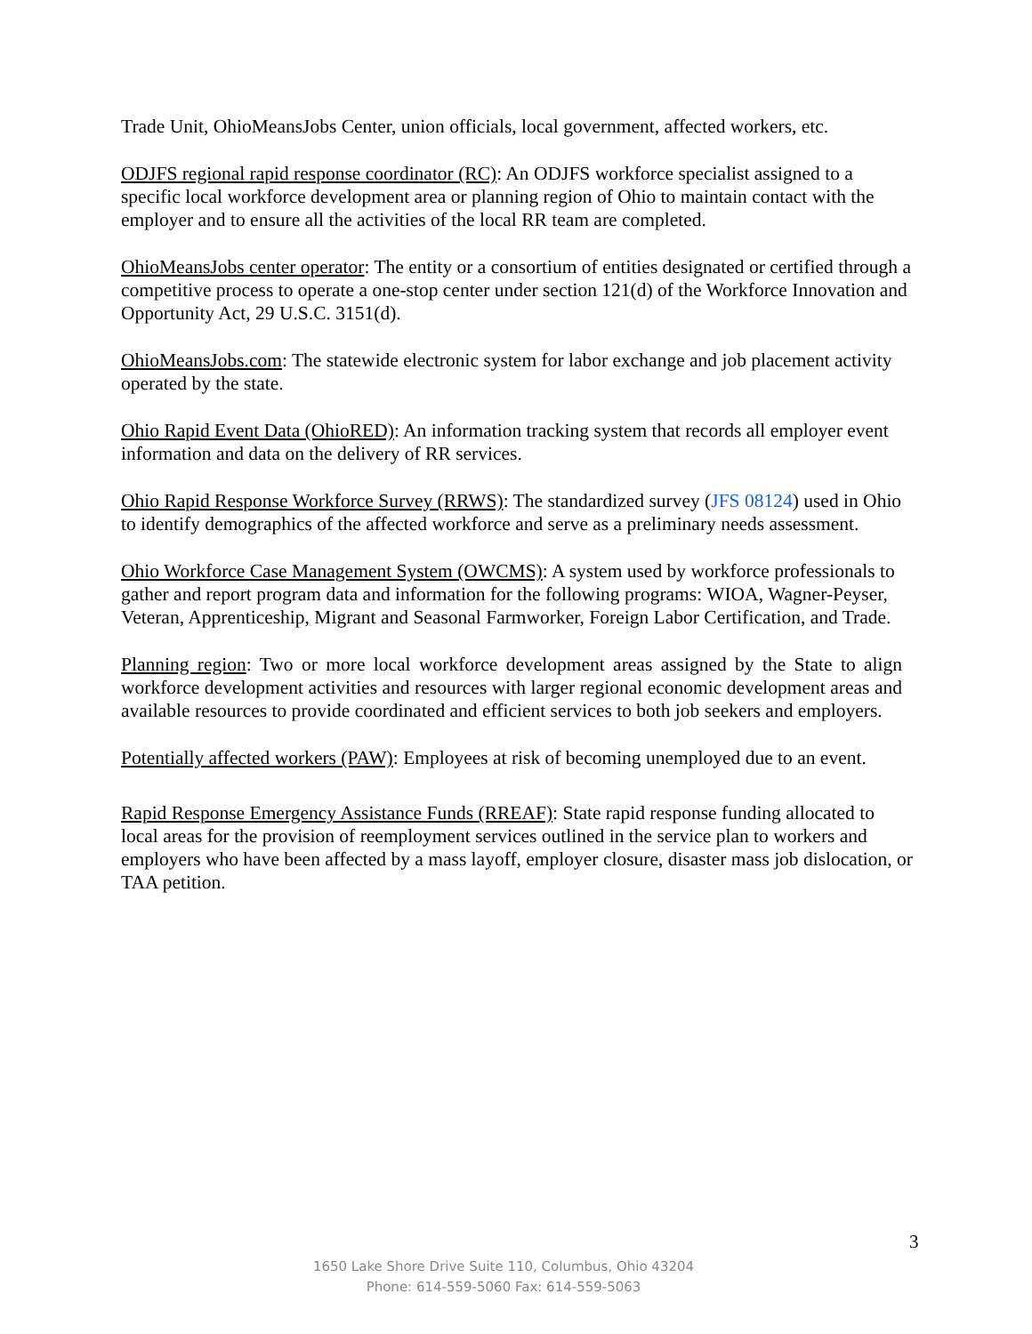Trade Unit, OhioMeansJobs Center, union officials, local government, affected workers, etc.
ODJFS regional rapid response coordinator (RC): An ODJFS workforce specialist assigned to a specific local workforce development area or planning region of Ohio to maintain contact with the employer and to ensure all the activities of the local RR team are completed.
OhioMeansJobs center operator: The entity or a consortium of entities designated or certified through a competitive process to operate a one-stop center under section 121(d) of the Workforce Innovation and Opportunity Act, 29 U.S.C. 3151(d).
OhioMeansJobs.com: The statewide electronic system for labor exchange and job placement activity operated by the state.
Ohio Rapid Event Data (OhioRED): An information tracking system that records all employer event information and data on the delivery of RR services.
Ohio Rapid Response Workforce Survey (RRWS): The standardized survey (JFS 08124) used in Ohio to identify demographics of the affected workforce and serve as a preliminary needs assessment.
Ohio Workforce Case Management System (OWCMS): A system used by workforce professionals to gather and report program data and information for the following programs: WIOA, Wagner-Peyser, Veteran, Apprenticeship, Migrant and Seasonal Farmworker, Foreign Labor Certification, and Trade.
Planning region: Two or more local workforce development areas assigned by the State to align workforce development activities and resources with larger regional economic development areas and available resources to provide coordinated and efficient services to both job seekers and employers.
Potentially affected workers (PAW): Employees at risk of becoming unemployed due to an event.
Rapid Response Emergency Assistance Funds (RREAF): State rapid response funding allocated to local areas for the provision of reemployment services outlined in the service plan to workers and employers who have been affected by a mass layoff, employer closure, disaster mass job dislocation, or TAA petition.
3
1650 Lake Shore Drive Suite 110, Columbus, Ohio 43204
Phone: 614-559-5060 Fax: 614-559-5063